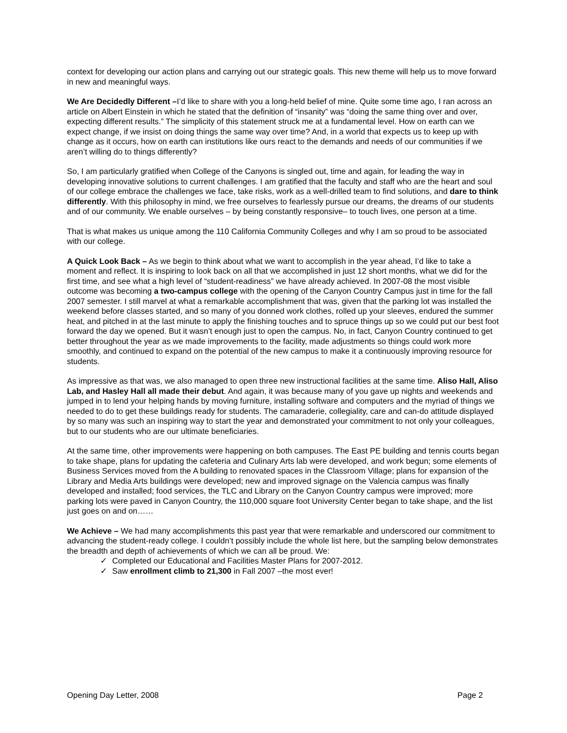context for developing our action plans and carrying out our strategic goals. This new theme will help us to move forward in new and meaningful ways.
We Are Decidedly Different –I’d like to share with you a long-held belief of mine. Quite some time ago, I ran across an article on Albert Einstein in which he stated that the definition of “insanity” was “doing the same thing over and over, expecting different results.” The simplicity of this statement struck me at a fundamental level. How on earth can we expect change, if we insist on doing things the same way over time? And, in a world that expects us to keep up with change as it occurs, how on earth can institutions like ours react to the demands and needs of our communities if we aren’t willing do to things differently?
So, I am particularly gratified when College of the Canyons is singled out, time and again, for leading the way in developing innovative solutions to current challenges. I am gratified that the faculty and staff who are the heart and soul of our college embrace the challenges we face, take risks, work as a well-drilled team to find solutions, and dare to think differently. With this philosophy in mind, we free ourselves to fearlessly pursue our dreams, the dreams of our students and of our community. We enable ourselves – by being constantly responsive– to touch lives, one person at a time.
That is what makes us unique among the 110 California Community Colleges and why I am so proud to be associated with our college.
A Quick Look Back – As we begin to think about what we want to accomplish in the year ahead, I’d like to take a moment and reflect. It is inspiring to look back on all that we accomplished in just 12 short months, what we did for the first time, and see what a high level of “student-readiness” we have already achieved. In 2007-08 the most visible outcome was becoming a two-campus college with the opening of the Canyon Country Campus just in time for the fall 2007 semester. I still marvel at what a remarkable accomplishment that was, given that the parking lot was installed the weekend before classes started, and so many of you donned work clothes, rolled up your sleeves, endured the summer heat, and pitched in at the last minute to apply the finishing touches and to spruce things up so we could put our best foot forward the day we opened. But it wasn’t enough just to open the campus. No, in fact, Canyon Country continued to get better throughout the year as we made improvements to the facility, made adjustments so things could work more smoothly, and continued to expand on the potential of the new campus to make it a continuously improving resource for students.
As impressive as that was, we also managed to open three new instructional facilities at the same time. Aliso Hall, Aliso Lab, and Hasley Hall all made their debut. And again, it was because many of you gave up nights and weekends and jumped in to lend your helping hands by moving furniture, installing software and computers and the myriad of things we needed to do to get these buildings ready for students. The camaraderie, collegiality, care and can-do attitude displayed by so many was such an inspiring way to start the year and demonstrated your commitment to not only your colleagues, but to our students who are our ultimate beneficiaries.
At the same time, other improvements were happening on both campuses. The East PE building and tennis courts began to take shape, plans for updating the cafeteria and Culinary Arts lab were developed, and work begun; some elements of Business Services moved from the A building to renovated spaces in the Classroom Village; plans for expansion of the Library and Media Arts buildings were developed; new and improved signage on the Valencia campus was finally developed and installed; food services, the TLC and Library on the Canyon Country campus were improved; more parking lots were paved in Canyon Country, the 110,000 square foot University Center began to take shape, and the list just goes on and on……
We Achieve – We had many accomplishments this past year that were remarkable and underscored our commitment to advancing the student-ready college. I couldn’t possibly include the whole list here, but the sampling below demonstrates the breadth and depth of achievements of which we can all be proud. We:
✓ Completed our Educational and Facilities Master Plans for 2007-2012.
✓ Saw enrollment climb to 21,300 in Fall 2007 –the most ever!
Opening Day Letter, 2008 Page 2